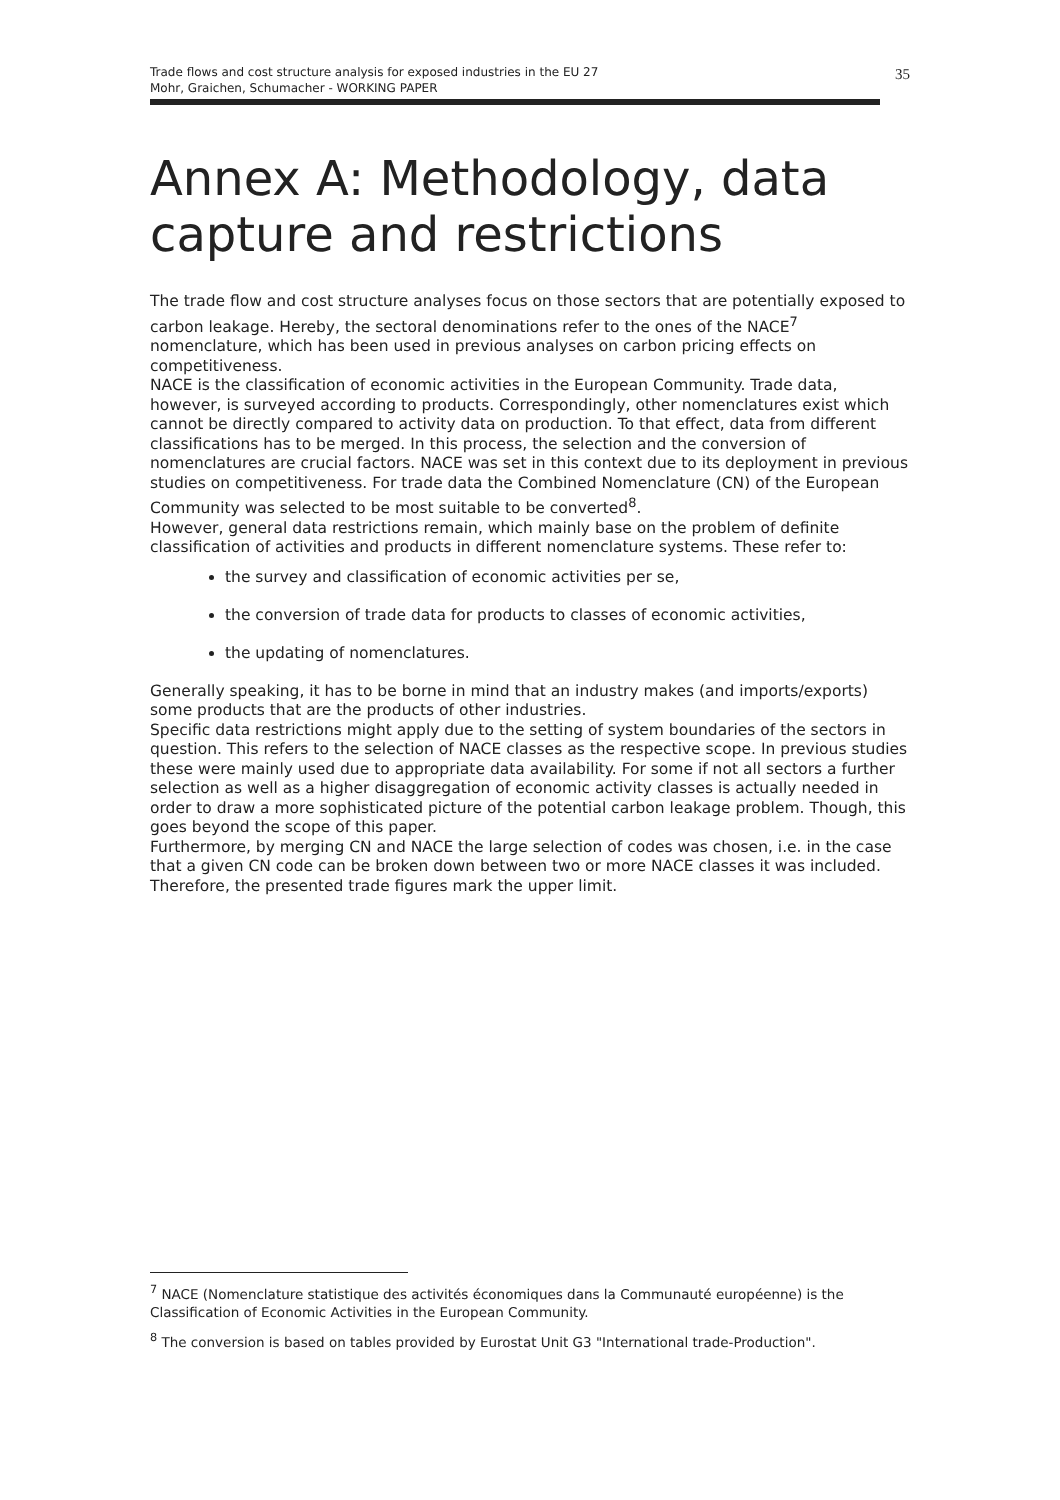Trade flows and cost structure analysis for exposed industries in the EU 27
Mohr, Graichen, Schumacher - WORKING PAPER
35
Annex A: Methodology, data capture and restrictions
The trade flow and cost structure analyses focus on those sectors that are potentially exposed to carbon leakage. Hereby, the sectoral denominations refer to the ones of the NACE<sup>7</sup> nomenclature, which has been used in previous analyses on carbon pricing effects on competitiveness.
NACE is the classification of economic activities in the European Community. Trade data, however, is surveyed according to products. Correspondingly, other nomenclatures exist which cannot be directly compared to activity data on production. To that effect, data from different classifications has to be merged. In this process, the selection and the conversion of nomenclatures are crucial factors. NACE was set in this context due to its deployment in previous studies on competitiveness. For trade data the Combined Nomenclature (CN) of the European Community was selected to be most suitable to be converted<sup>8</sup>.
However, general data restrictions remain, which mainly base on the problem of definite classification of activities and products in different nomenclature systems. These refer to:
the survey and classification of economic activities per se,
the conversion of trade data for products to classes of economic activities,
the updating of nomenclatures.
Generally speaking, it has to be borne in mind that an industry makes (and imports/exports) some products that are the products of other industries.
Specific data restrictions might apply due to the setting of system boundaries of the sectors in question. This refers to the selection of NACE classes as the respective scope. In previous studies these were mainly used due to appropriate data availability. For some if not all sectors a further selection as well as a higher disaggregation of economic activity classes is actually needed in order to draw a more sophisticated picture of the potential carbon leakage problem. Though, this goes beyond the scope of this paper.
Furthermore, by merging CN and NACE the large selection of codes was chosen, i.e. in the case that a given CN code can be broken down between two or more NACE classes it was included. Therefore, the presented trade figures mark the upper limit.
<sup>7</sup> NACE (Nomenclature statistique des activités économiques dans la Communauté européenne) is the Classification of Economic Activities in the European Community.
<sup>8</sup> The conversion is based on tables provided by Eurostat Unit G3 "International trade-Production".